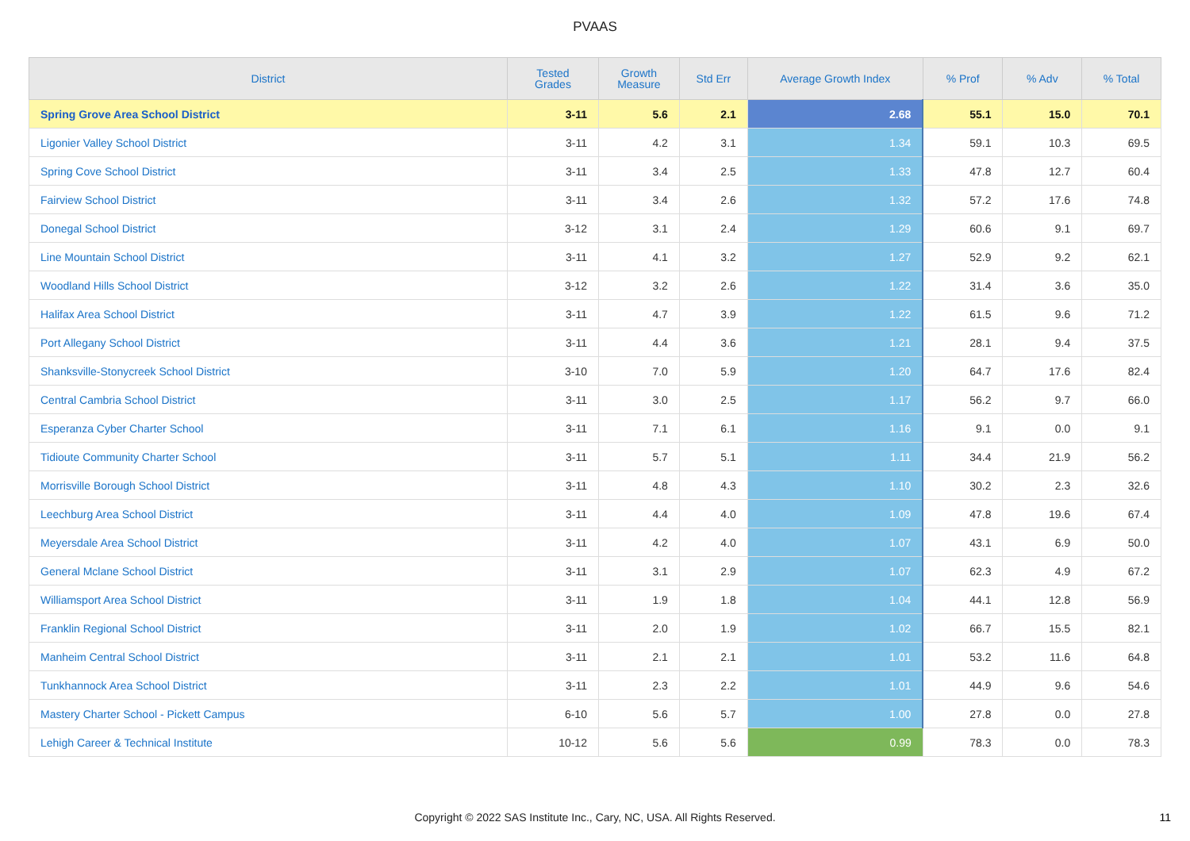PVAAS
| District | Tested Grades | Growth Measure | Std Err | Average Growth Index | % Prof | % Adv | % Total |
| --- | --- | --- | --- | --- | --- | --- | --- |
| Spring Grove Area School District | 3-11 | 5.6 | 2.1 | 2.68 | 55.1 | 15.0 | 70.1 |
| Ligonier Valley School District | 3-11 | 4.2 | 3.1 | 1.34 | 59.1 | 10.3 | 69.5 |
| Spring Cove School District | 3-11 | 3.4 | 2.5 | 1.33 | 47.8 | 12.7 | 60.4 |
| Fairview School District | 3-11 | 3.4 | 2.6 | 1.32 | 57.2 | 17.6 | 74.8 |
| Donegal School District | 3-12 | 3.1 | 2.4 | 1.29 | 60.6 | 9.1 | 69.7 |
| Line Mountain School District | 3-11 | 4.1 | 3.2 | 1.27 | 52.9 | 9.2 | 62.1 |
| Woodland Hills School District | 3-12 | 3.2 | 2.6 | 1.22 | 31.4 | 3.6 | 35.0 |
| Halifax Area School District | 3-11 | 4.7 | 3.9 | 1.22 | 61.5 | 9.6 | 71.2 |
| Port Allegany School District | 3-11 | 4.4 | 3.6 | 1.21 | 28.1 | 9.4 | 37.5 |
| Shanksville-Stonycreek School District | 3-10 | 7.0 | 5.9 | 1.20 | 64.7 | 17.6 | 82.4 |
| Central Cambria School District | 3-11 | 3.0 | 2.5 | 1.17 | 56.2 | 9.7 | 66.0 |
| Esperanza Cyber Charter School | 3-11 | 7.1 | 6.1 | 1.16 | 9.1 | 0.0 | 9.1 |
| Tidioute Community Charter School | 3-11 | 5.7 | 5.1 | 1.11 | 34.4 | 21.9 | 56.2 |
| Morrisville Borough School District | 3-11 | 4.8 | 4.3 | 1.10 | 30.2 | 2.3 | 32.6 |
| Leechburg Area School District | 3-11 | 4.4 | 4.0 | 1.09 | 47.8 | 19.6 | 67.4 |
| Meyersdale Area School District | 3-11 | 4.2 | 4.0 | 1.07 | 43.1 | 6.9 | 50.0 |
| General Mclane School District | 3-11 | 3.1 | 2.9 | 1.07 | 62.3 | 4.9 | 67.2 |
| Williamsport Area School District | 3-11 | 1.9 | 1.8 | 1.04 | 44.1 | 12.8 | 56.9 |
| Franklin Regional School District | 3-11 | 2.0 | 1.9 | 1.02 | 66.7 | 15.5 | 82.1 |
| Manheim Central School District | 3-11 | 2.1 | 2.1 | 1.01 | 53.2 | 11.6 | 64.8 |
| Tunkhannock Area School District | 3-11 | 2.3 | 2.2 | 1.01 | 44.9 | 9.6 | 54.6 |
| Mastery Charter School - Pickett Campus | 6-10 | 5.6 | 5.7 | 1.00 | 27.8 | 0.0 | 27.8 |
| Lehigh Career & Technical Institute | 10-12 | 5.6 | 5.6 | 0.99 | 78.3 | 0.0 | 78.3 |
Copyright © 2022 SAS Institute Inc., Cary, NC, USA. All Rights Reserved. 11